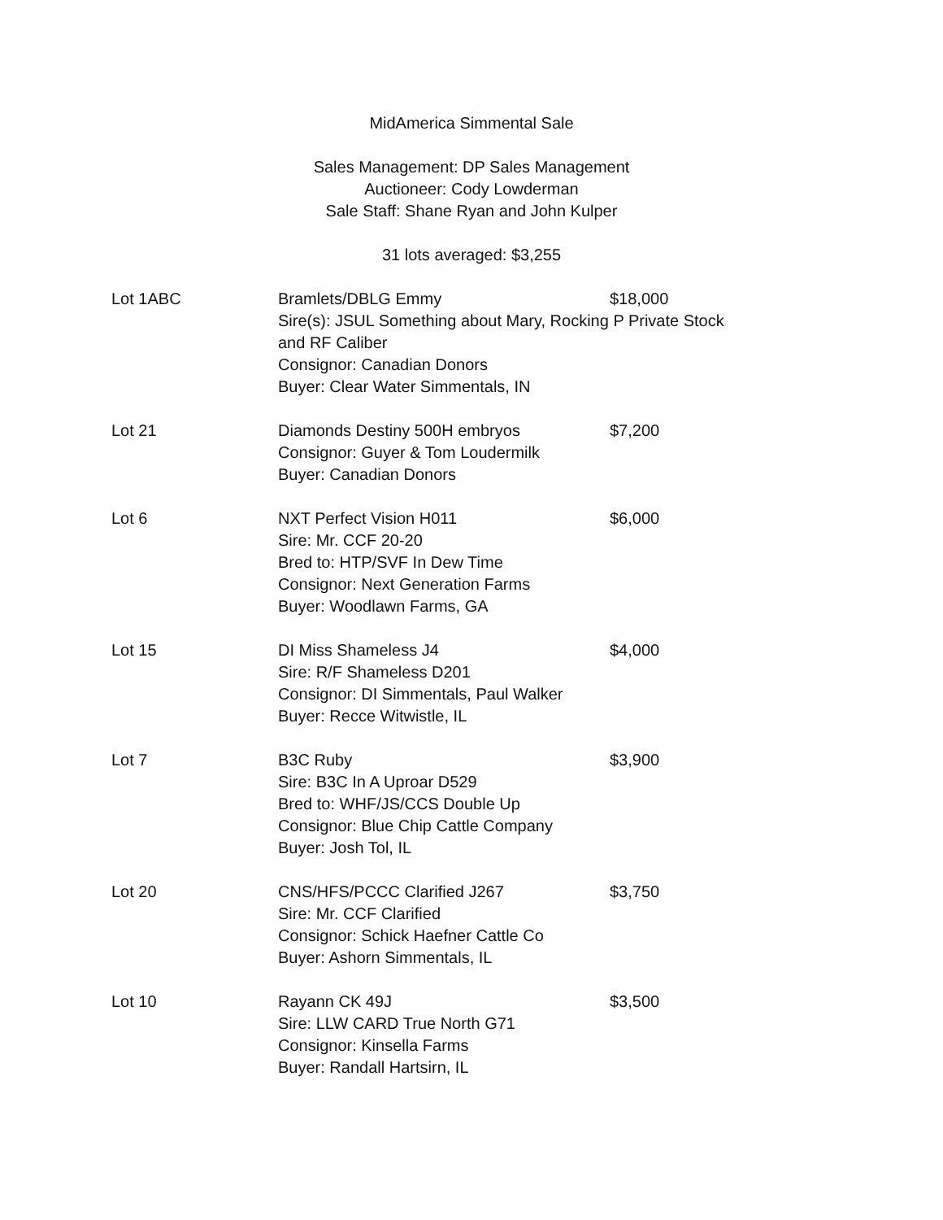MidAmerica Simmental Sale
Sales Management: DP Sales Management
Auctioneer: Cody Lowderman
Sale Staff: Shane Ryan and John Kulper
31 lots averaged: $3,255
Lot 1ABC Bramlets/DBLG Emmy $18,000
Sire(s): JSUL Something about Mary, Rocking P Private Stock and RF Caliber
Consignor: Canadian Donors
Buyer: Clear Water Simmentals, IN
Lot 21 Diamonds Destiny 500H embryos
Consignor: Guyer & Tom Loudermilk
Buyer: Canadian Donors
$7,200
Lot 6 NXT Perfect Vision H011
Sire: Mr. CCF 20-20
Bred to: HTP/SVF In Dew Time
Consignor: Next Generation Farms
Buyer: Woodlawn Farms, GA
$6,000
Lot 15 DI Miss Shameless J4
Sire: R/F Shameless D201
Consignor: DI Simmentals, Paul Walker
Buyer: Recce Witwistle, IL
$4,000
Lot 7 B3C Ruby
Sire: B3C In A Uproar D529
Bred to: WHF/JS/CCS Double Up
Consignor: Blue Chip Cattle Company
Buyer: Josh Tol, IL
$3,900
Lot 20 CNS/HFS/PCCC Clarified J267
Sire: Mr. CCF Clarified
Consignor: Schick Haefner Cattle Co
Buyer: Ashorn Simmentals, IL
$3,750
Lot 10 Rayann CK 49J
Sire: LLW CARD True North G71
Consignor: Kinsella Farms
Buyer: Randall Hartsirn, IL
$3,500